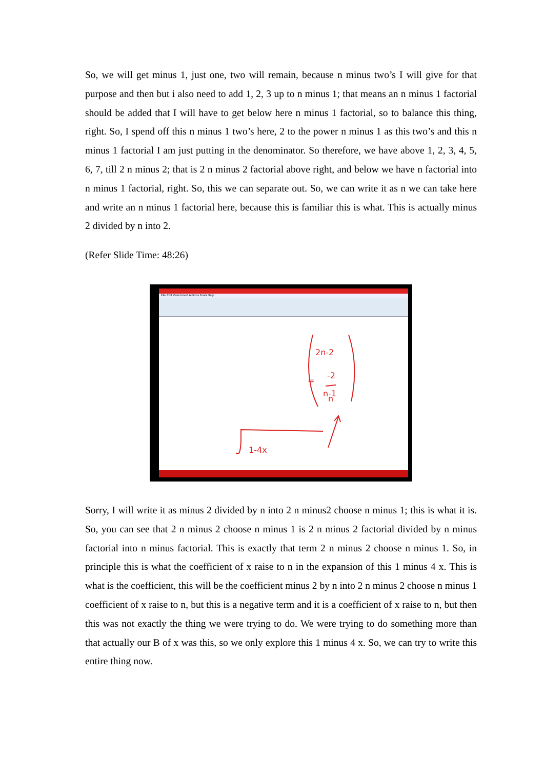So, we will get minus 1, just one, two will remain, because n minus two’s I will give for that purpose and then but i also need to add 1, 2, 3 up to n minus 1; that means an n minus 1 factorial should be added that I will have to get below here n minus 1 factorial, so to balance this thing, right. So, I spend off this n minus 1 two’s here, 2 to the power n minus 1 as this two’s and this n minus 1 factorial I am just putting in the denominator. So therefore, we have above 1, 2, 3, 4, 5, 6, 7, till 2 n minus 2; that is 2 n minus 2 factorial above right, and below we have n factorial into n minus 1 factorial, right. So, this we can separate out. So, we can write it as n we can take here and write an n minus 1 factorial here, because this is familiar this is what. This is actually minus 2 divided by n into 2.
(Refer Slide Time: 48:26)
File Edit View Insert Actions Tools Help
2n-2
n-1
-2
n
=
1-4x
Sorry, I will write it as minus 2 divided by n into 2 n minus2 choose n minus 1; this is what it is. So, you can see that 2 n minus 2 choose n minus 1 is 2 n minus 2 factorial divided by n minus factorial into n minus factorial. This is exactly that term 2 n minus 2 choose n minus 1. So, in principle this is what the coefficient of x raise to n in the expansion of this 1 minus 4 x. This is what is the coefficient, this will be the coefficient minus 2 by n into 2 n minus 2 choose n minus 1 coefficient of x raise to n, but this is a negative term and it is a coefficient of x raise to n, but then this was not exactly the thing we were trying to do. We were trying to do something more than that actually our B of x was this, so we only explore this 1 minus 4 x. So, we can try to write this entire thing now.